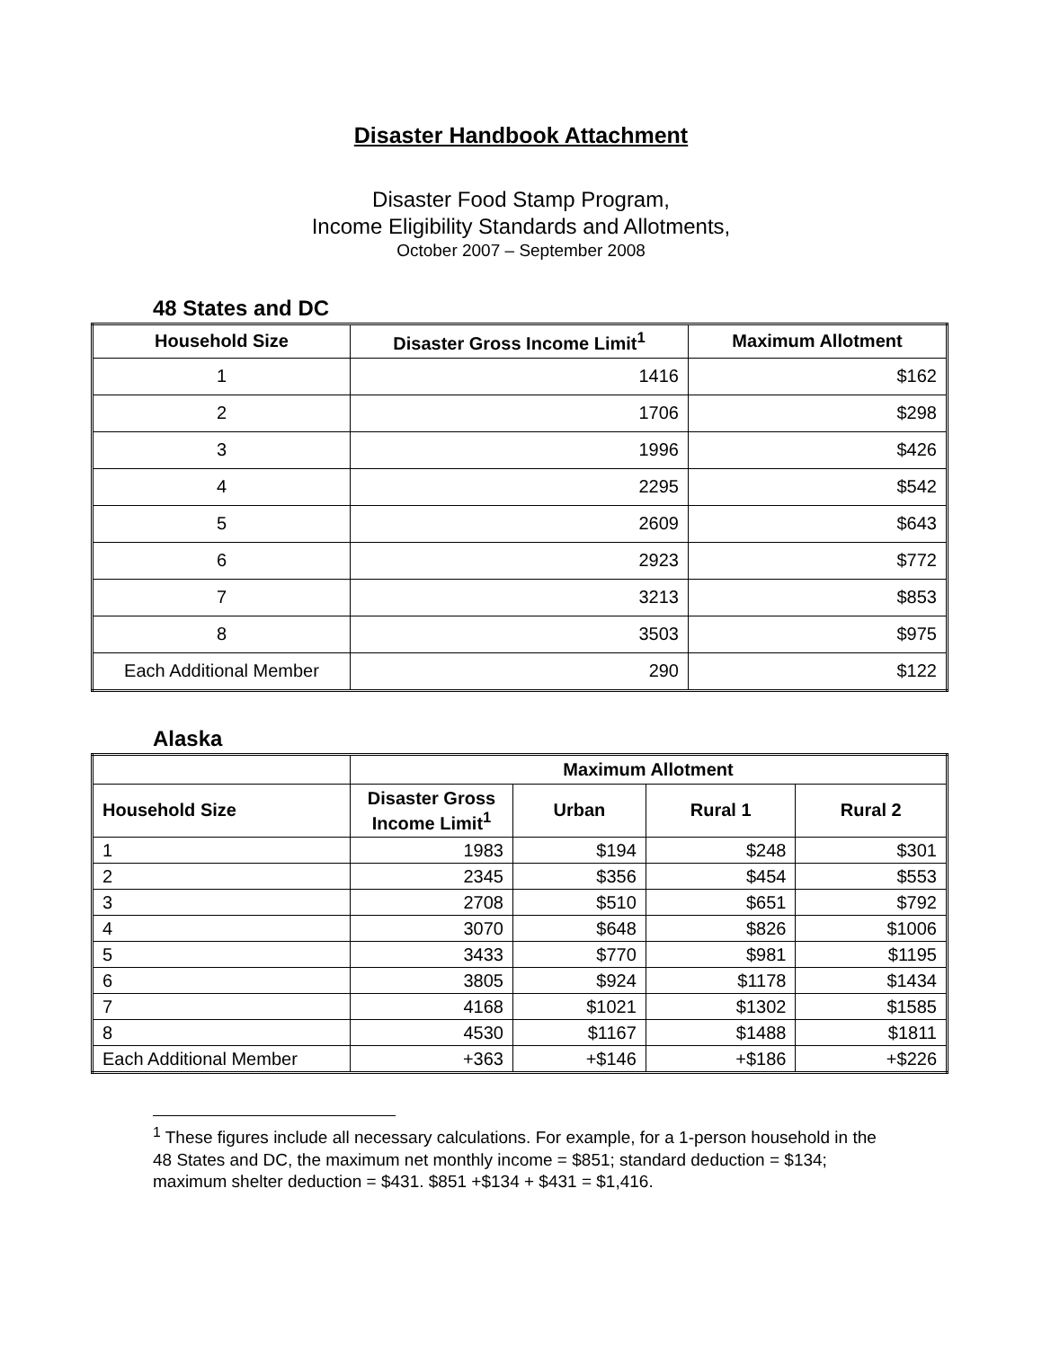Disaster Handbook Attachment
Disaster Food Stamp Program,
Income Eligibility Standards and Allotments,
October 2007 – September 2008
48 States and DC
| Household Size | Disaster Gross Income Limit<sup>1</sup> | Maximum Allotment |
| --- | --- | --- |
| 1 | 1416 | $162 |
| 2 | 1706 | $298 |
| 3 | 1996 | $426 |
| 4 | 2295 | $542 |
| 5 | 2609 | $643 |
| 6 | 2923 | $772 |
| 7 | 3213 | $853 |
| 8 | 3503 | $975 |
| Each Additional Member | 290 | $122 |
Alaska
| | Maximum Allotment | | | |
| --- | --- | --- | --- | --- |
| Household Size | Disaster Gross Income Limit<sup>1</sup> | Urban | Rural 1 | Rural 2 |
| 1 | 1983 | $194 | $248 | $301 |
| 2 | 2345 | $356 | $454 | $553 |
| 3 | 2708 | $510 | $651 | $792 |
| 4 | 3070 | $648 | $826 | $1006 |
| 5 | 3433 | $770 | $981 | $1195 |
| 6 | 3805 | $924 | $1178 | $1434 |
| 7 | 4168 | $1021 | $1302 | $1585 |
| 8 | 4530 | $1167 | $1488 | $1811 |
| Each Additional Member | +363 | +$146 | +$186 | +$226 |
<sup>1</sup> These figures include all necessary calculations. For example, for a 1-person household in the 48 States and DC, the maximum net monthly income = $851; standard deduction = $134; maximum shelter deduction = $431. $851 +$134 + $431 = $1,416.